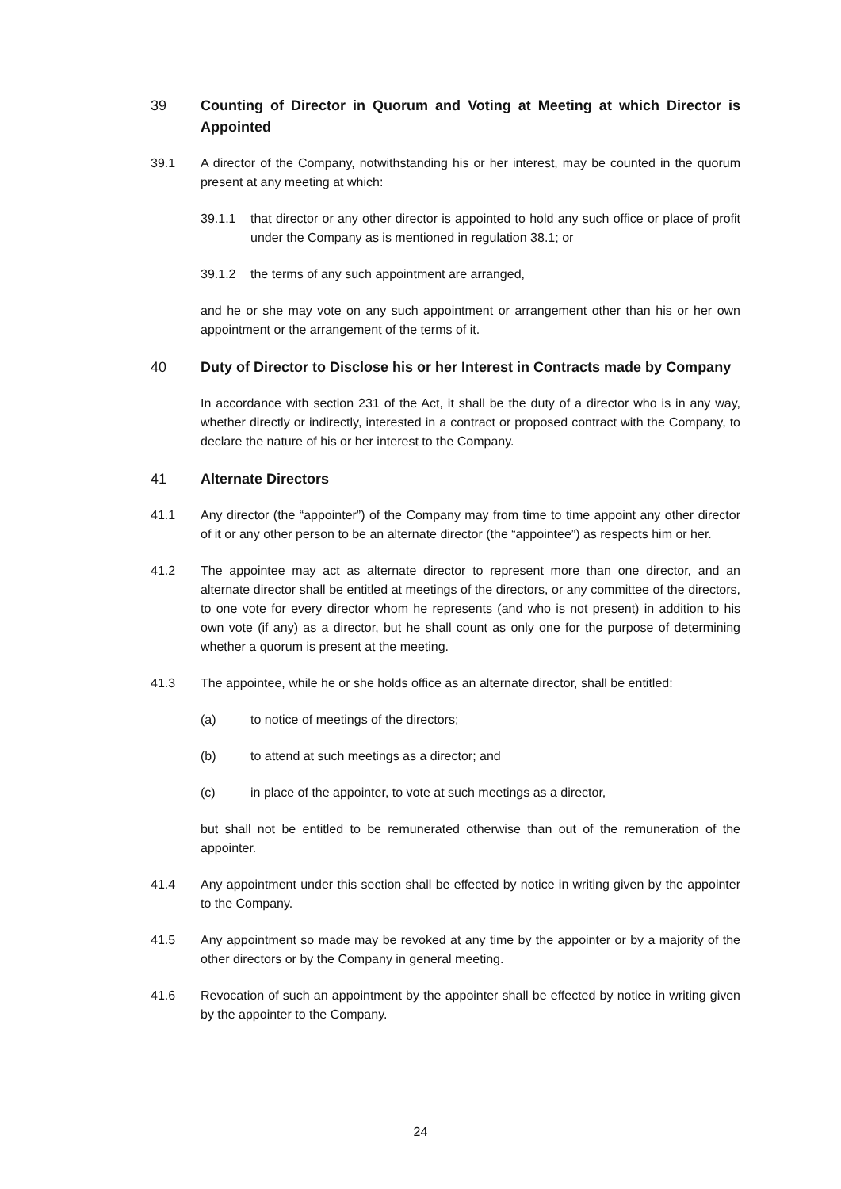39 Counting of Director in Quorum and Voting at Meeting at which Director is Appointed
39.1 A director of the Company, notwithstanding his or her interest, may be counted in the quorum present at any meeting at which:
39.1.1 that director or any other director is appointed to hold any such office or place of profit under the Company as is mentioned in regulation 38.1; or
39.1.2 the terms of any such appointment are arranged,
and he or she may vote on any such appointment or arrangement other than his or her own appointment or the arrangement of the terms of it.
40 Duty of Director to Disclose his or her Interest in Contracts made by Company
In accordance with section 231 of the Act, it shall be the duty of a director who is in any way, whether directly or indirectly, interested in a contract or proposed contract with the Company, to declare the nature of his or her interest to the Company.
41 Alternate Directors
41.1 Any director (the “appointer”) of the Company may from time to time appoint any other director of it or any other person to be an alternate director (the “appointee”) as respects him or her.
41.2 The appointee may act as alternate director to represent more than one director, and an alternate director shall be entitled at meetings of the directors, or any committee of the directors, to one vote for every director whom he represents (and who is not present) in addition to his own vote (if any) as a director, but he shall count as only one for the purpose of determining whether a quorum is present at the meeting.
41.3 The appointee, while he or she holds office as an alternate director, shall be entitled:
(a) to notice of meetings of the directors;
(b) to attend at such meetings as a director; and
(c) in place of the appointer, to vote at such meetings as a director,
but shall not be entitled to be remunerated otherwise than out of the remuneration of the appointer.
41.4 Any appointment under this section shall be effected by notice in writing given by the appointer to the Company.
41.5 Any appointment so made may be revoked at any time by the appointer or by a majority of the other directors or by the Company in general meeting.
41.6 Revocation of such an appointment by the appointer shall be effected by notice in writing given by the appointer to the Company.
24